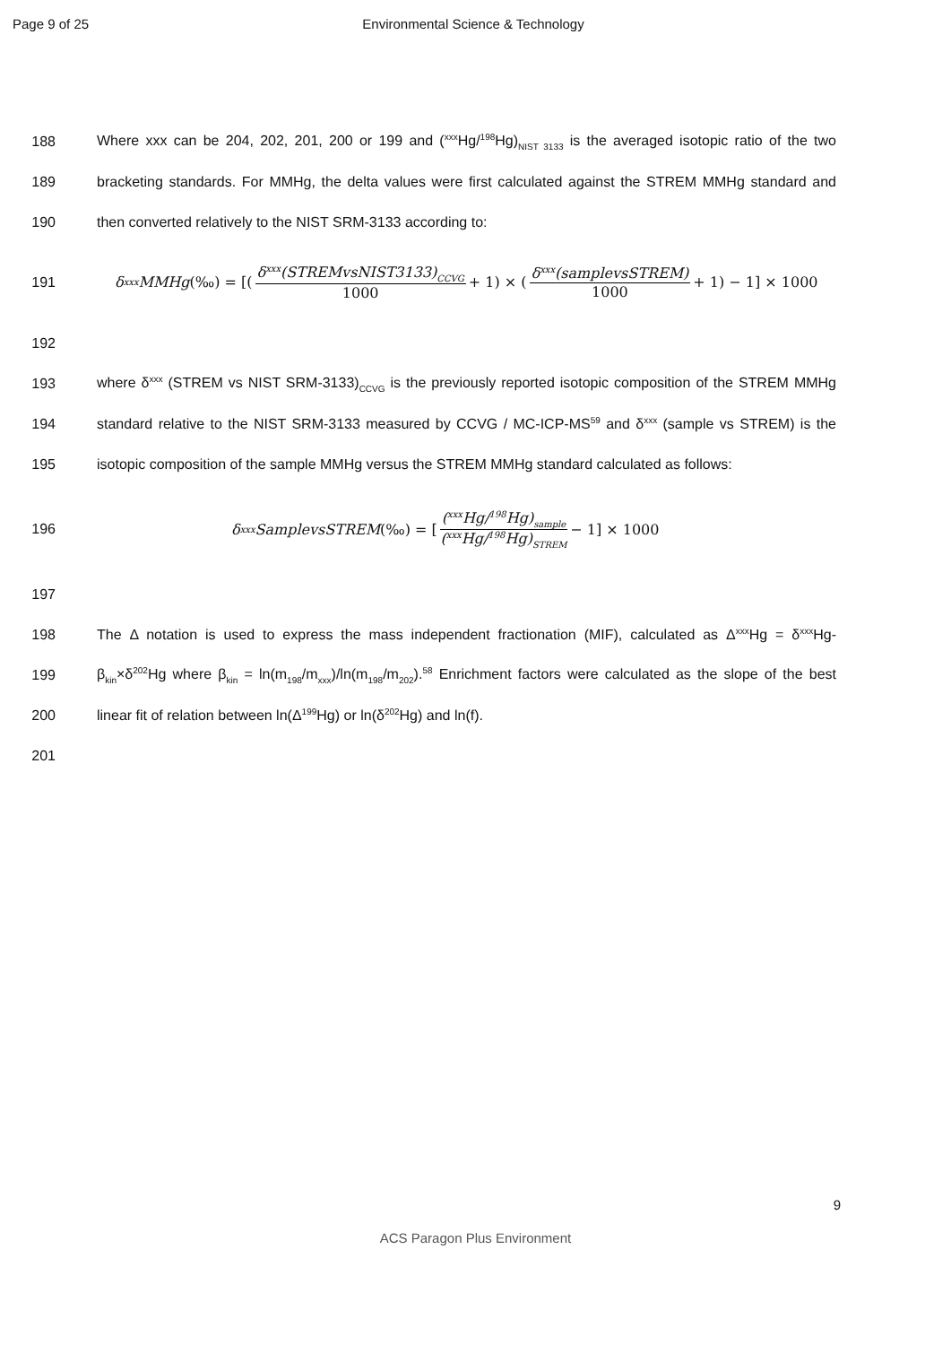Page 9 of 25 Environmental Science & Technology
188
Where xxx can be 204, 202, 201, 200 or 199 and (<sup>xxx</sup>Hg/<sup>198</sup>Hg)<sub>NIST 3133</sub> is the averaged isotopic ratio of the two
189
bracketing standards. For MMHg, the delta values were first calculated against the STREM MMHg standard and
190 then converted relatively to the NIST SRM-3133 according to:
191
δ<sup>xxx</sup>MMHg (‰) = [(δ<sup>xxx</sup>(STREMvsNIST3133)<sub>CCVG</sub> 1000 + 1) × (δ<sup>xxx</sup>(samplevsSTREM) 1000 + 1) − 1] × 1000
192
193
where δ<sup>xxx</sup> (STREM vs NIST SRM-3133)<sub>CCVG</sub> is the previously reported isotopic composition of the STREM MMHg
194
standard relative to the NIST SRM-3133 measured by CCVG / MC-ICP-MS<sup>59</sup> and δ<sup>xxx</sup> (sample vs STREM) is the
195
isotopic composition of the sample MMHg versus the STREM MMHg standard calculated as follows:
196
δ<sup>xxx</sup>SamplevsSTREM (‰) = [(<sup>xxx</sup>Hg/<sup>198</sup>Hg)<sub>sample</sub> (<sup>xxx</sup>Hg/<sup>198</sup>Hg)<sub>STREM</sub> − 1] × 1000
197
198
The Δ notation is used to express the mass independent fractionation (MIF), calculated as Δ<sup>xxx</sup>Hg = δ<sup>xxx</sup>Hg-
199
β<sub>kin</sub>×δ<sup>202</sup>Hg where β<sub>kin</sub> = ln(m<sub>198</sub>/m<sub>xxx</sub>)/ln(m<sub>198</sub>/m<sub>202</sub>).<sup>58</sup> Enrichment factors were calculated as the slope of the best
200 linear fit of relation between ln(Δ<sup>199</sup>Hg) or ln(δ<sup>202</sup>Hg) and ln(f).
201
9
ACS Paragon Plus Environment